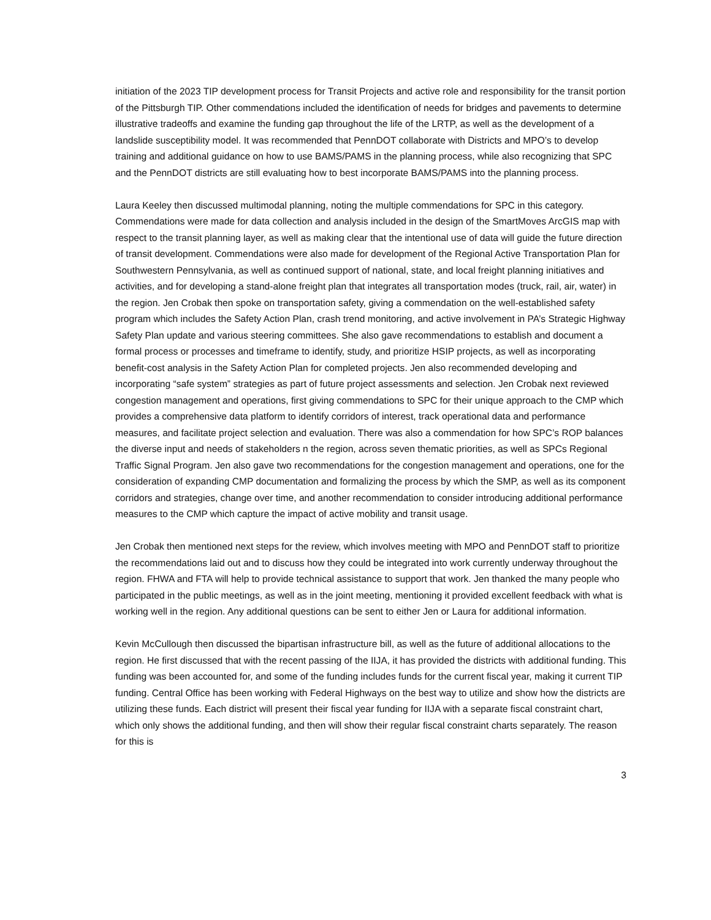initiation of the 2023 TIP development process for Transit Projects and active role and responsibility for the transit portion of the Pittsburgh TIP. Other commendations included the identification of needs for bridges and pavements to determine illustrative tradeoffs and examine the funding gap throughout the life of the LRTP, as well as the development of a landslide susceptibility model. It was recommended that PennDOT collaborate with Districts and MPO’s to develop training and additional guidance on how to use BAMS/PAMS in the planning process, while also recognizing that SPC and the PennDOT districts are still evaluating how to best incorporate BAMS/PAMS into the planning process.
Laura Keeley then discussed multimodal planning, noting the multiple commendations for SPC in this category. Commendations were made for data collection and analysis included in the design of the SmartMoves ArcGIS map with respect to the transit planning layer, as well as making clear that the intentional use of data will guide the future direction of transit development. Commendations were also made for development of the Regional Active Transportation Plan for Southwestern Pennsylvania, as well as continued support of national, state, and local freight planning initiatives and activities, and for developing a stand-alone freight plan that integrates all transportation modes (truck, rail, air, water) in the region. Jen Crobak then spoke on transportation safety, giving a commendation on the well-established safety program which includes the Safety Action Plan, crash trend monitoring, and active involvement in PA’s Strategic Highway Safety Plan update and various steering committees. She also gave recommendations to establish and document a formal process or processes and timeframe to identify, study, and prioritize HSIP projects, as well as incorporating benefit-cost analysis in the Safety Action Plan for completed projects. Jen also recommended developing and incorporating “safe system” strategies as part of future project assessments and selection. Jen Crobak next reviewed congestion management and operations, first giving commendations to SPC for their unique approach to the CMP which provides a comprehensive data platform to identify corridors of interest, track operational data and performance measures, and facilitate project selection and evaluation. There was also a commendation for how SPC’s ROP balances the diverse input and needs of stakeholders n the region, across seven thematic priorities, as well as SPCs Regional Traffic Signal Program. Jen also gave two recommendations for the congestion management and operations, one for the consideration of expanding CMP documentation and formalizing the process by which the SMP, as well as its component corridors and strategies, change over time, and another recommendation to consider introducing additional performance measures to the CMP which capture the impact of active mobility and transit usage.
Jen Crobak then mentioned next steps for the review, which involves meeting with MPO and PennDOT staff to prioritize the recommendations laid out and to discuss how they could be integrated into work currently underway throughout the region. FHWA and FTA will help to provide technical assistance to support that work. Jen thanked the many people who participated in the public meetings, as well as in the joint meeting, mentioning it provided excellent feedback with what is working well in the region. Any additional questions can be sent to either Jen or Laura for additional information.
Kevin McCullough then discussed the bipartisan infrastructure bill, as well as the future of additional allocations to the region. He first discussed that with the recent passing of the IIJA, it has provided the districts with additional funding. This funding was been accounted for, and some of the funding includes funds for the current fiscal year, making it current TIP funding. Central Office has been working with Federal Highways on the best way to utilize and show how the districts are utilizing these funds. Each district will present their fiscal year funding for IIJA with a separate fiscal constraint chart, which only shows the additional funding, and then will show their regular fiscal constraint charts separately. The reason for this is
3